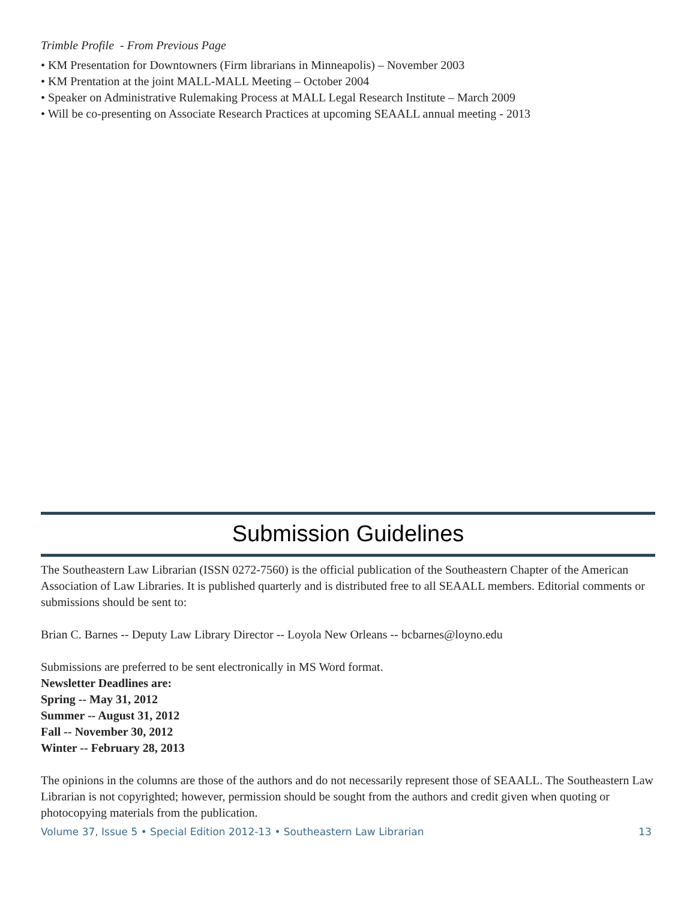Trimble Profile - From Previous Page
• KM Presentation for Downtowners (Firm librarians in Minneapolis) – November 2003
• KM Prentation at the joint MALL-MALL Meeting – October 2004
• Speaker on Administrative Rulemaking Process at MALL Legal Research Institute – March 2009
• Will be co-presenting on Associate Research Practices at upcoming SEAALL annual meeting - 2013
Submission Guidelines
The Southeastern Law Librarian (ISSN 0272-7560) is the official publication of the Southeastern Chapter of the American Association of Law Libraries. It is published quarterly and is distributed free to all SEAALL members. Editorial comments or submissions should be sent to:
Brian C. Barnes -- Deputy Law Library Director -- Loyola New Orleans -- bcbarnes@loyno.edu
Submissions are preferred to be sent electronically in MS Word format.
Newsletter Deadlines are:
Spring -- May 31, 2012
Summer -- August 31, 2012
Fall -- November 30, 2012
Winter -- February 28, 2013
The opinions in the columns are those of the authors and do not necessarily represent those of SEAALL. The Southeastern Law Librarian is not copyrighted; however, permission should be sought from the authors and credit given when quoting or photocopying materials from the publication.
Volume 37, Issue 5 • Special Edition 2012-13 • Southeastern Law Librarian 13